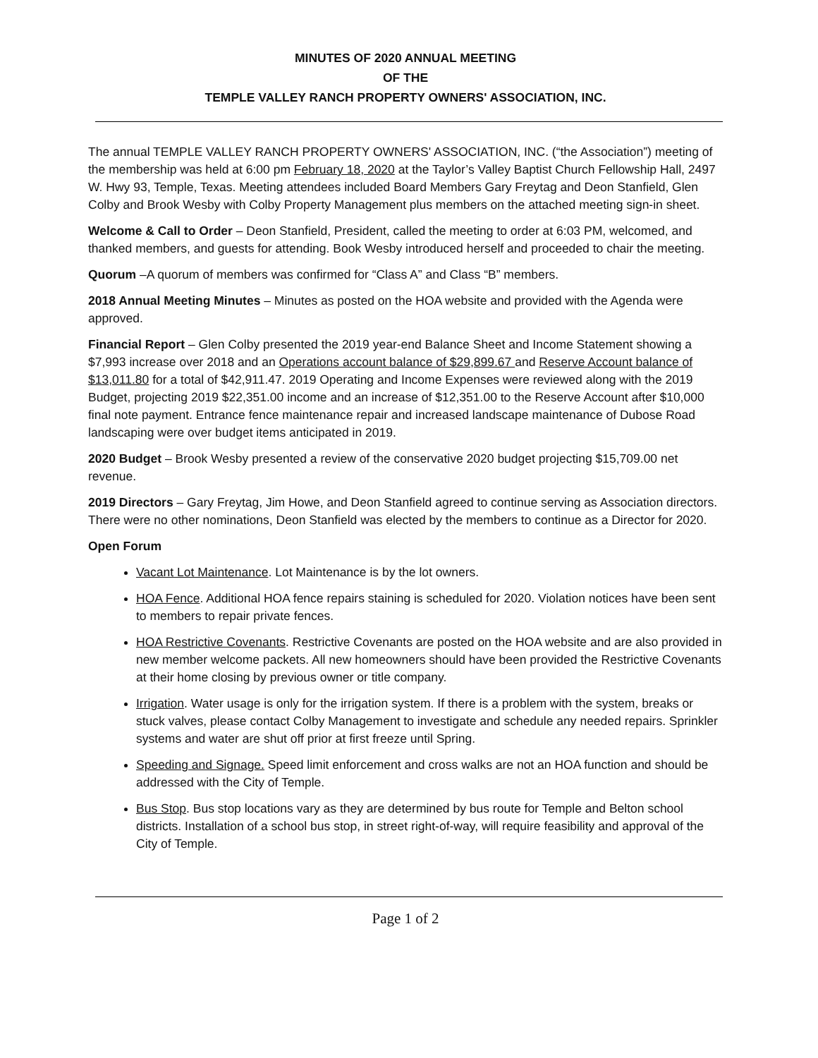MINUTES OF 2020 ANNUAL MEETING
OF THE
TEMPLE VALLEY RANCH PROPERTY OWNERS' ASSOCIATION, INC.
The annual TEMPLE VALLEY RANCH PROPERTY OWNERS' ASSOCIATION, INC. (“the Association”) meeting of the membership was held at 6:00 pm February 18, 2020 at the Taylor’s Valley Baptist Church Fellowship Hall, 2497 W. Hwy 93, Temple, Texas. Meeting attendees included Board Members Gary Freytag and Deon Stanfield, Glen Colby and Brook Wesby with Colby Property Management plus members on the attached meeting sign-in sheet.
Welcome & Call to Order – Deon Stanfield, President, called the meeting to order at 6:03 PM, welcomed, and thanked members, and guests for attending. Book Wesby introduced herself and proceeded to chair the meeting.
Quorum –A quorum of members was confirmed for “Class A” and Class “B” members.
2018 Annual Meeting Minutes – Minutes as posted on the HOA website and provided with the Agenda were approved.
Financial Report – Glen Colby presented the 2019 year-end Balance Sheet and Income Statement showing a $7,993 increase over 2018 and an Operations account balance of $29,899.67 and Reserve Account balance of $13,011.80 for a total of $42,911.47. 2019 Operating and Income Expenses were reviewed along with the 2019 Budget, projecting 2019 $22,351.00 income and an increase of $12,351.00 to the Reserve Account after $10,000 final note payment. Entrance fence maintenance repair and increased landscape maintenance of Dubose Road landscaping were over budget items anticipated in 2019.
2020 Budget – Brook Wesby presented a review of the conservative 2020 budget projecting $15,709.00 net revenue.
2019 Directors – Gary Freytag, Jim Howe, and Deon Stanfield agreed to continue serving as Association directors. There were no other nominations, Deon Stanfield was elected by the members to continue as a Director for 2020.
Open Forum
Vacant Lot Maintenance. Lot Maintenance is by the lot owners.
HOA Fence. Additional HOA fence repairs staining is scheduled for 2020. Violation notices have been sent to members to repair private fences.
HOA Restrictive Covenants. Restrictive Covenants are posted on the HOA website and are also provided in new member welcome packets. All new homeowners should have been provided the Restrictive Covenants at their home closing by previous owner or title company.
Irrigation. Water usage is only for the irrigation system. If there is a problem with the system, breaks or stuck valves, please contact Colby Management to investigate and schedule any needed repairs. Sprinkler systems and water are shut off prior at first freeze until Spring.
Speeding and Signage. Speed limit enforcement and cross walks are not an HOA function and should be addressed with the City of Temple.
Bus Stop. Bus stop locations vary as they are determined by bus route for Temple and Belton school districts. Installation of a school bus stop, in street right-of-way, will require feasibility and approval of the City of Temple.
Page 1 of 2